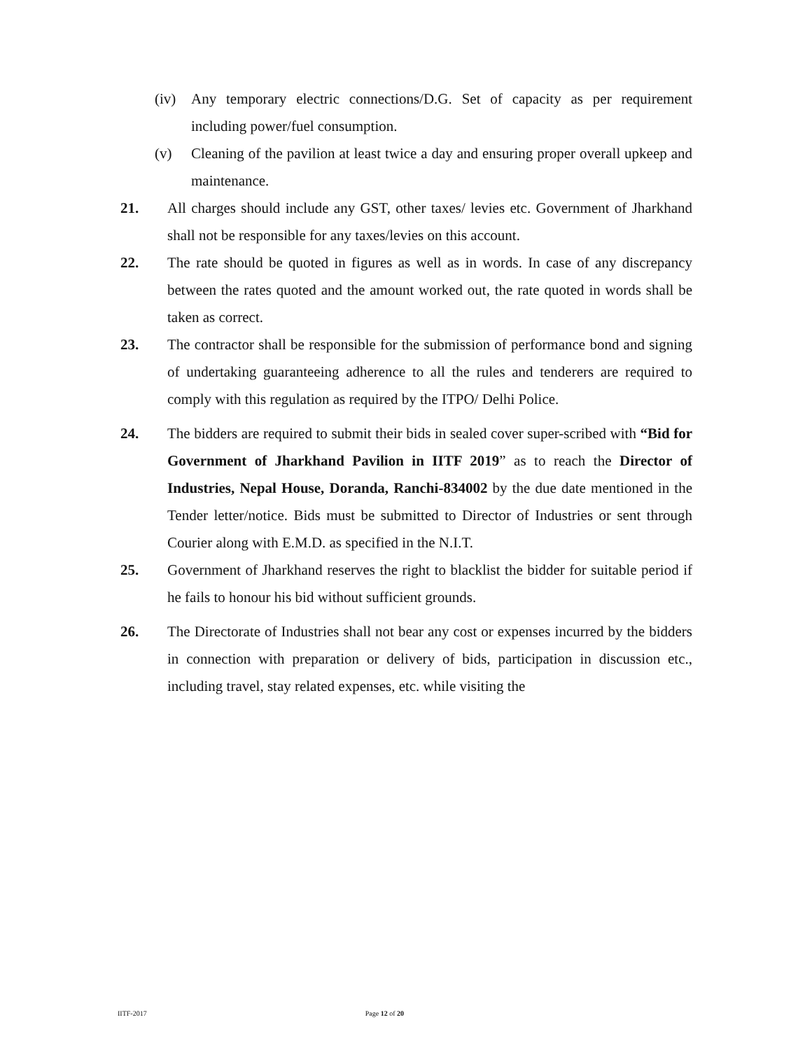(iv) Any temporary electric connections/D.G. Set of capacity as per requirement including power/fuel consumption.
(v) Cleaning of the pavilion at least twice a day and ensuring proper overall upkeep and maintenance.
21. All charges should include any GST, other taxes/ levies etc. Government of Jharkhand shall not be responsible for any taxes/levies on this account.
22. The rate should be quoted in figures as well as in words. In case of any discrepancy between the rates quoted and the amount worked out, the rate quoted in words shall be taken as correct.
23. The contractor shall be responsible for the submission of performance bond and signing of undertaking guaranteeing adherence to all the rules and tenderers are required to comply with this regulation as required by the ITPO/ Delhi Police.
24. The bidders are required to submit their bids in sealed cover super-scribed with “Bid for Government of Jharkhand Pavilion in IITF 2019” as to reach the Director of Industries, Nepal House, Doranda, Ranchi-834002 by the due date mentioned in the Tender letter/notice. Bids must be submitted to Director of Industries or sent through Courier along with E.M.D. as specified in the N.I.T.
25. Government of Jharkhand reserves the right to blacklist the bidder for suitable period if he fails to honour his bid without sufficient grounds.
26. The Directorate of Industries shall not bear any cost or expenses incurred by the bidders in connection with preparation or delivery of bids, participation in discussion etc., including travel, stay related expenses, etc. while visiting the
IITF-2017 Page 12 of 20